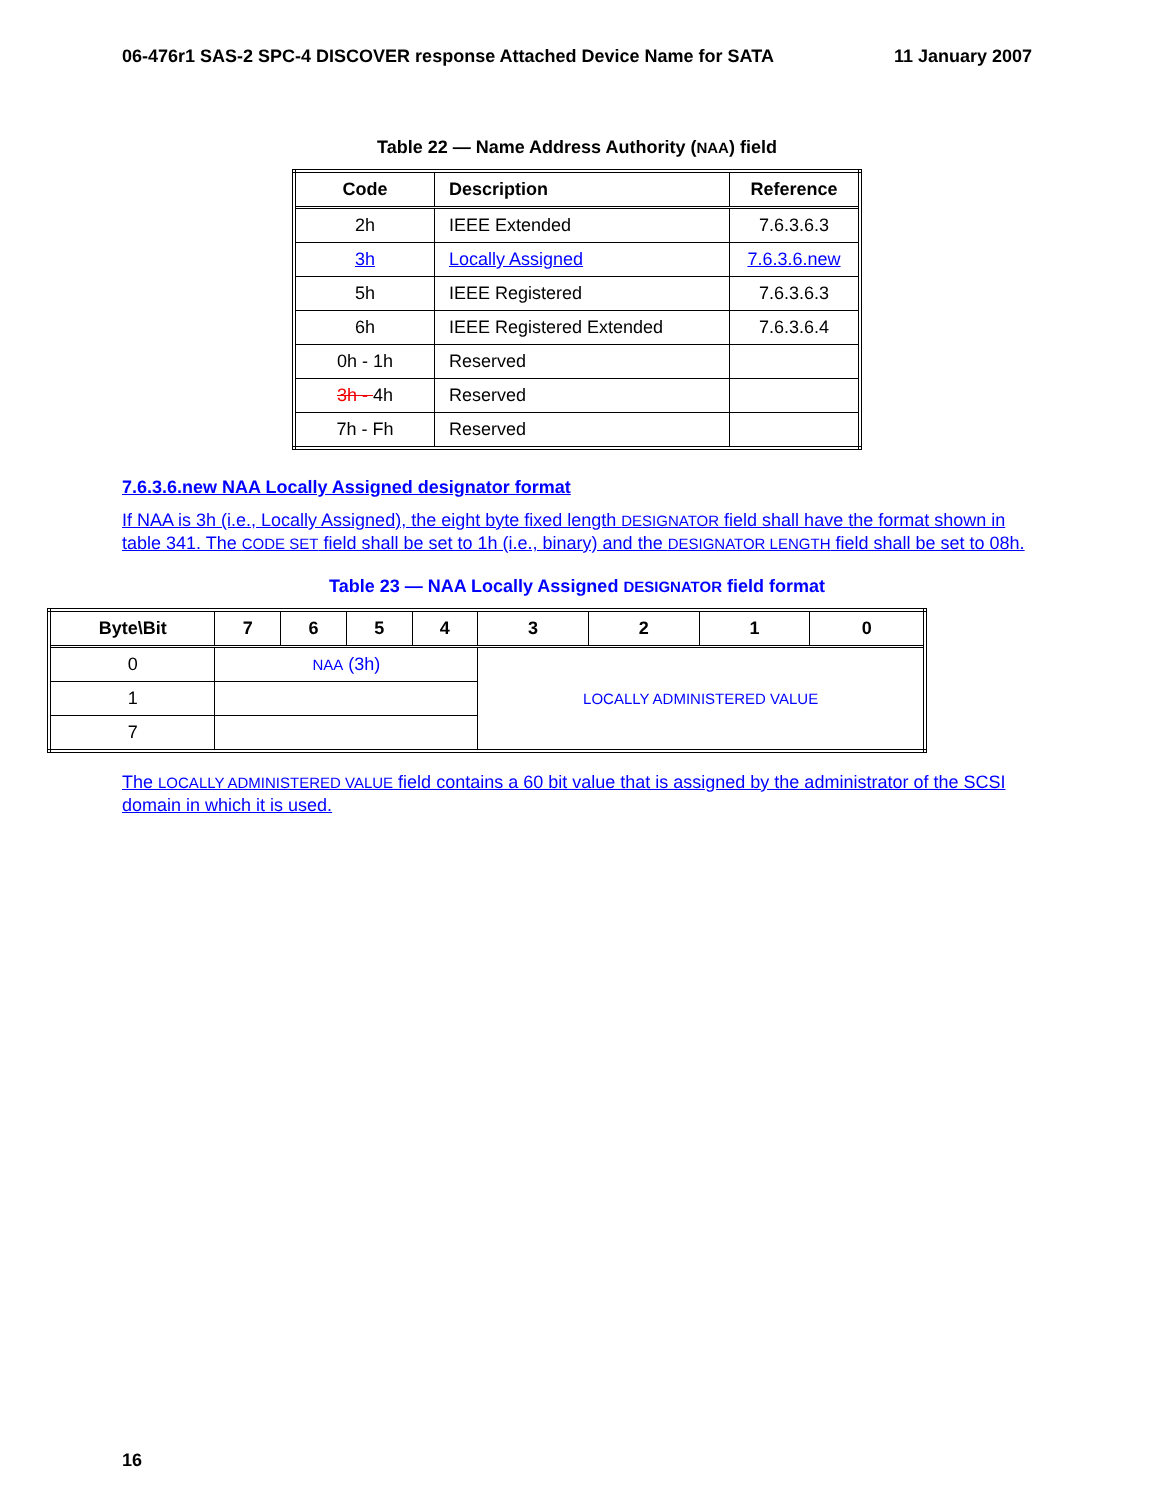06-476r1 SAS-2 SPC-4 DISCOVER response Attached Device Name for SATA 11 January 2007
Table 22 — Name Address Authority (NAA) field
| Code | Description | Reference |
| --- | --- | --- |
| 2h | IEEE Extended | 7.6.3.6.3 |
| 3h | Locally Assigned | 7.6.3.6.new |
| 5h | IEEE Registered | 7.6.3.6.3 |
| 6h | IEEE Registered Extended | 7.6.3.6.4 |
| 0h - 1h | Reserved | |
| 3h - 4h | Reserved | |
| 7h - Fh | Reserved | |
7.6.3.6.new NAA Locally Assigned designator format
If NAA is 3h (i.e., Locally Assigned), the eight byte fixed length DESIGNATOR field shall have the format shown in table 341. The CODE SET field shall be set to 1h (i.e., binary) and the DESIGNATOR LENGTH field shall be set to 08h.
Table 23 — NAA Locally Assigned DESIGNATOR field format
| Byte\Bit | 7 | 6 | 5 | 4 | 3 | 2 | 1 | 0 |
| --- | --- | --- | --- | --- | --- | --- | --- | --- |
| 0 | NAA (3h) | | | | LOCALLY ADMINISTERED VALUE | | | |
| 1 | | | | | | | | |
| 7 | | | | | | | | |
The LOCALLY ADMINISTERED VALUE field contains a 60 bit value that is assigned by the administrator of the SCSI domain in which it is used.
16